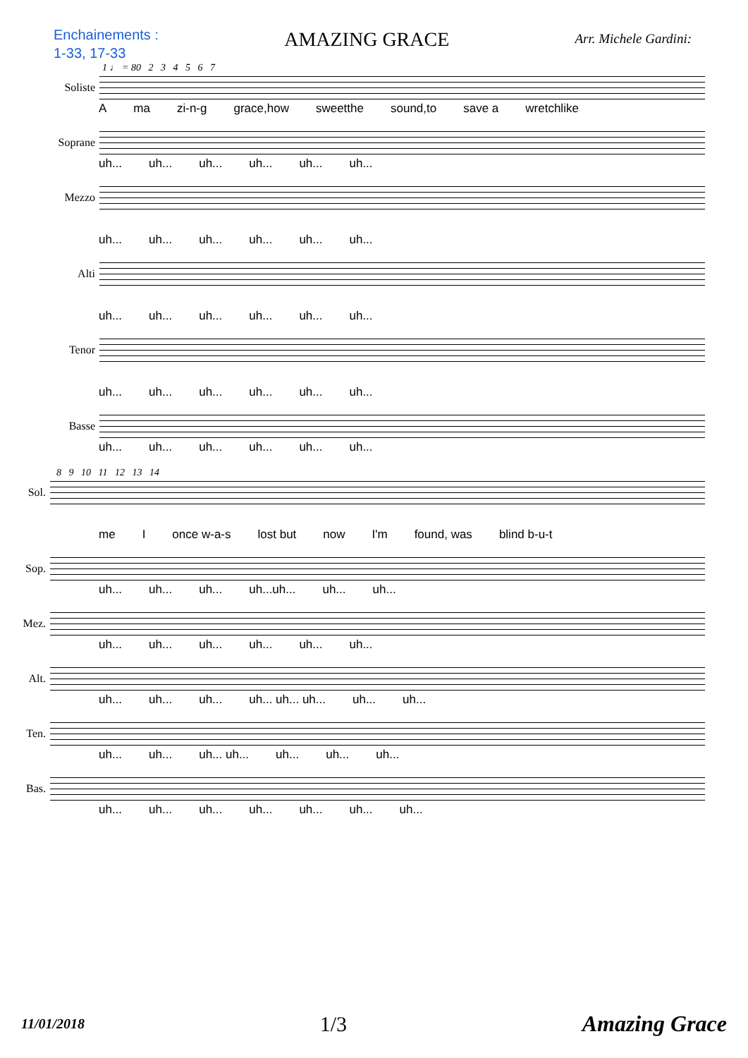Enchainements :
1-33, 17-33
AMAZING GRACE
Arr. Michele Gardini:
1 ♩ = 80 2 3 4 5 6 7
Soliste
Ama zi-n-g grace,how sweetthe sound,to save a wretchlike
Soprane
uh... uh... uh... uh... uh... uh...
Mezzo
uh... uh... uh... uh... uh... uh...
Alti
uh... uh... uh... uh... uh... uh...
Tenor
uh... uh... uh... uh... uh... uh...
Basse
uh... uh... uh... uh... uh... uh...
8 9 10 11 12 13 14
Sol.
me I once w-a-s lost but now I'm found, was blind b-u-t
Sop.
uh... uh... uh... uh...uh... uh... uh...
Mez.
uh... uh... uh... uh... uh... uh...
Alt.
uh... uh... uh... uh... uh... uh... uh... uh...
Ten.
uh... uh... uh... uh... uh... uh... uh...
Bas.
uh... uh... uh... uh... uh... uh... uh...
11/01/2018 1/3 Amazing Grace